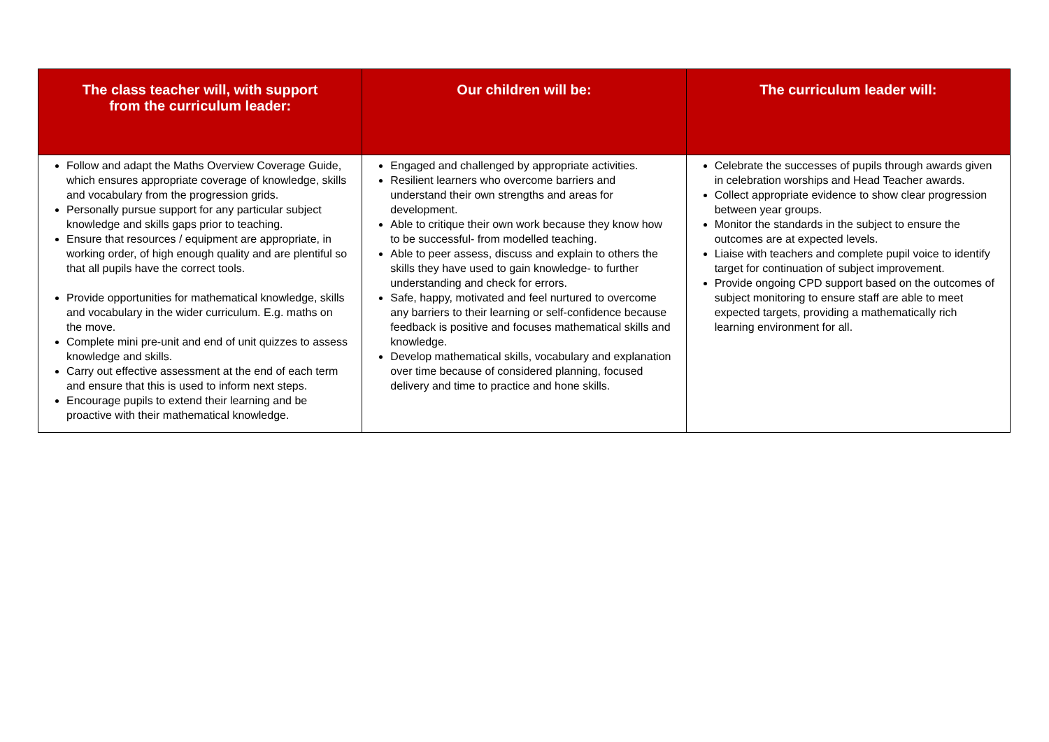| The class teacher will, with support from the curriculum leader: | Our children will be: | The curriculum leader will: |
| --- | --- | --- |
| Follow and adapt the Maths Overview Coverage Guide, which ensures appropriate coverage of knowledge, skills and vocabulary from the progression grids. Personally pursue support for any particular subject knowledge and skills gaps prior to teaching. Ensure that resources / equipment are appropriate, in working order, of high enough quality and are plentiful so that all pupils have the correct tools. Provide opportunities for mathematical knowledge, skills and vocabulary in the wider curriculum. E.g. maths on the move. Complete mini pre-unit and end of unit quizzes to assess knowledge and skills. Carry out effective assessment at the end of each term and ensure that this is used to inform next steps. Encourage pupils to extend their learning and be proactive with their mathematical knowledge. | Engaged and challenged by appropriate activities. Resilient learners who overcome barriers and understand their own strengths and areas for development. Able to critique their own work because they know how to be successful- from modelled teaching. Able to peer assess, discuss and explain to others the skills they have used to gain knowledge- to further understanding and check for errors. Safe, happy, motivated and feel nurtured to overcome any barriers to their learning or self-confidence because feedback is positive and focuses mathematical skills and knowledge. Develop mathematical skills, vocabulary and explanation over time because of considered planning, focused delivery and time to practice and hone skills. | Celebrate the successes of pupils through awards given in celebration worships and Head Teacher awards. Collect appropriate evidence to show clear progression between year groups. Monitor the standards in the subject to ensure the outcomes are at expected levels. Liaise with teachers and complete pupil voice to identify target for continuation of subject improvement. Provide ongoing CPD support based on the outcomes of subject monitoring to ensure staff are able to meet expected targets, providing a mathematically rich learning environment for all. |